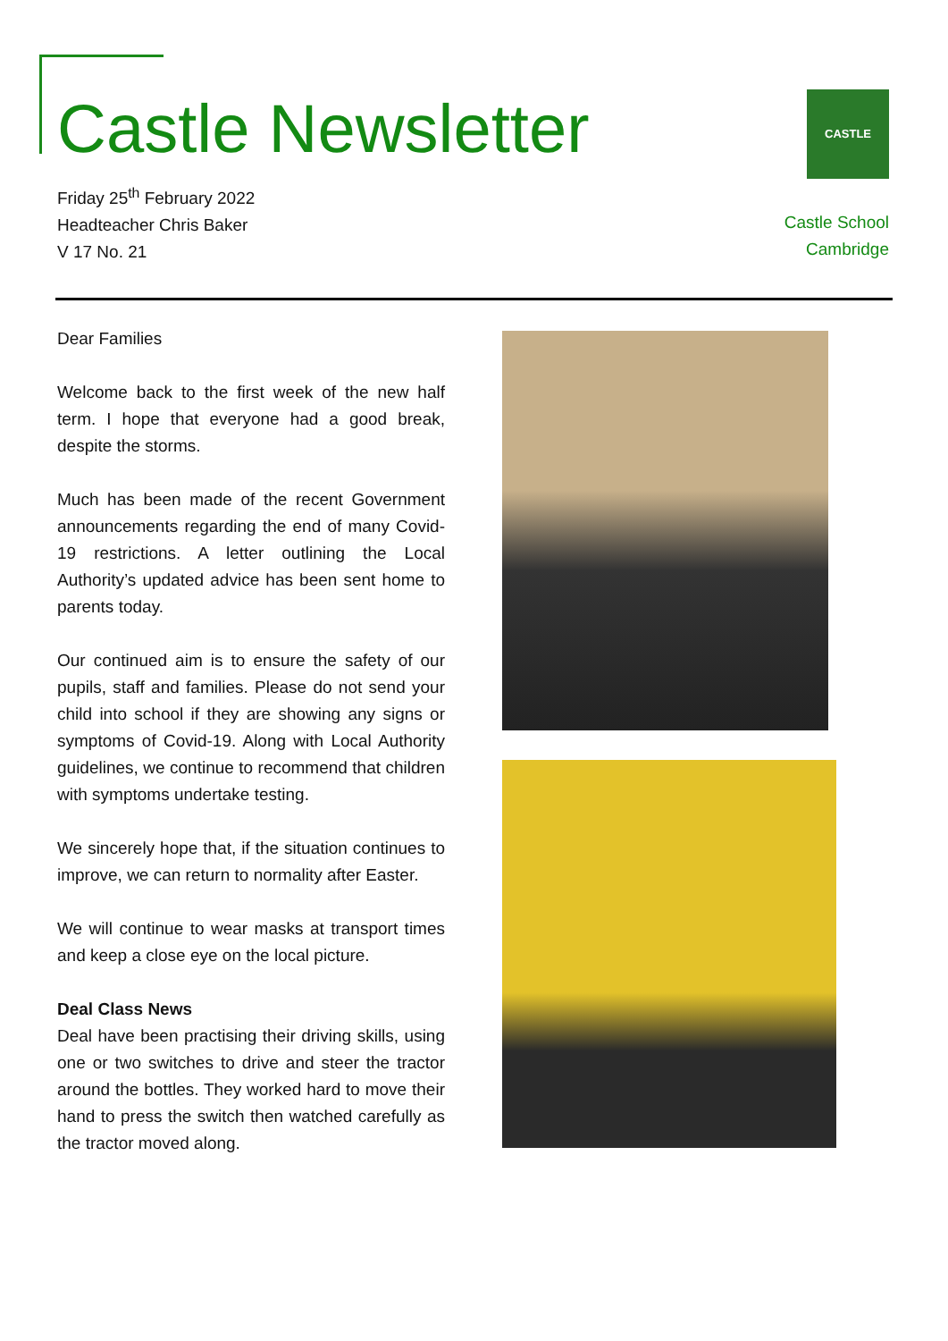Castle Newsletter
Friday 25<sup>th</sup> February 2022
Headteacher Chris Baker
V 17 No. 21
CASTLE
Castle School
Cambridge
Dear Families
Welcome back to the first week of the new half term. I hope that everyone had a good break, despite the storms.
Much has been made of the recent Government announcements regarding the end of many Covid-19 restrictions. A letter outlining the Local Authority’s updated advice has been sent home to parents today.
Our continued aim is to ensure the safety of our pupils, staff and families. Please do not send your child into school if they are showing any signs or symptoms of Covid-19. Along with Local Authority guidelines, we continue to recommend that children with symptoms undertake testing.
We sincerely hope that, if the situation continues to improve, we can return to normality after Easter.
We will continue to wear masks at transport times and keep a close eye on the local picture.
Deal Class News
Deal have been practising their driving skills, using one or two switches to drive and steer the tractor around the bottles. They worked hard to move their hand to press the switch then watched carefully as the tractor moved along.